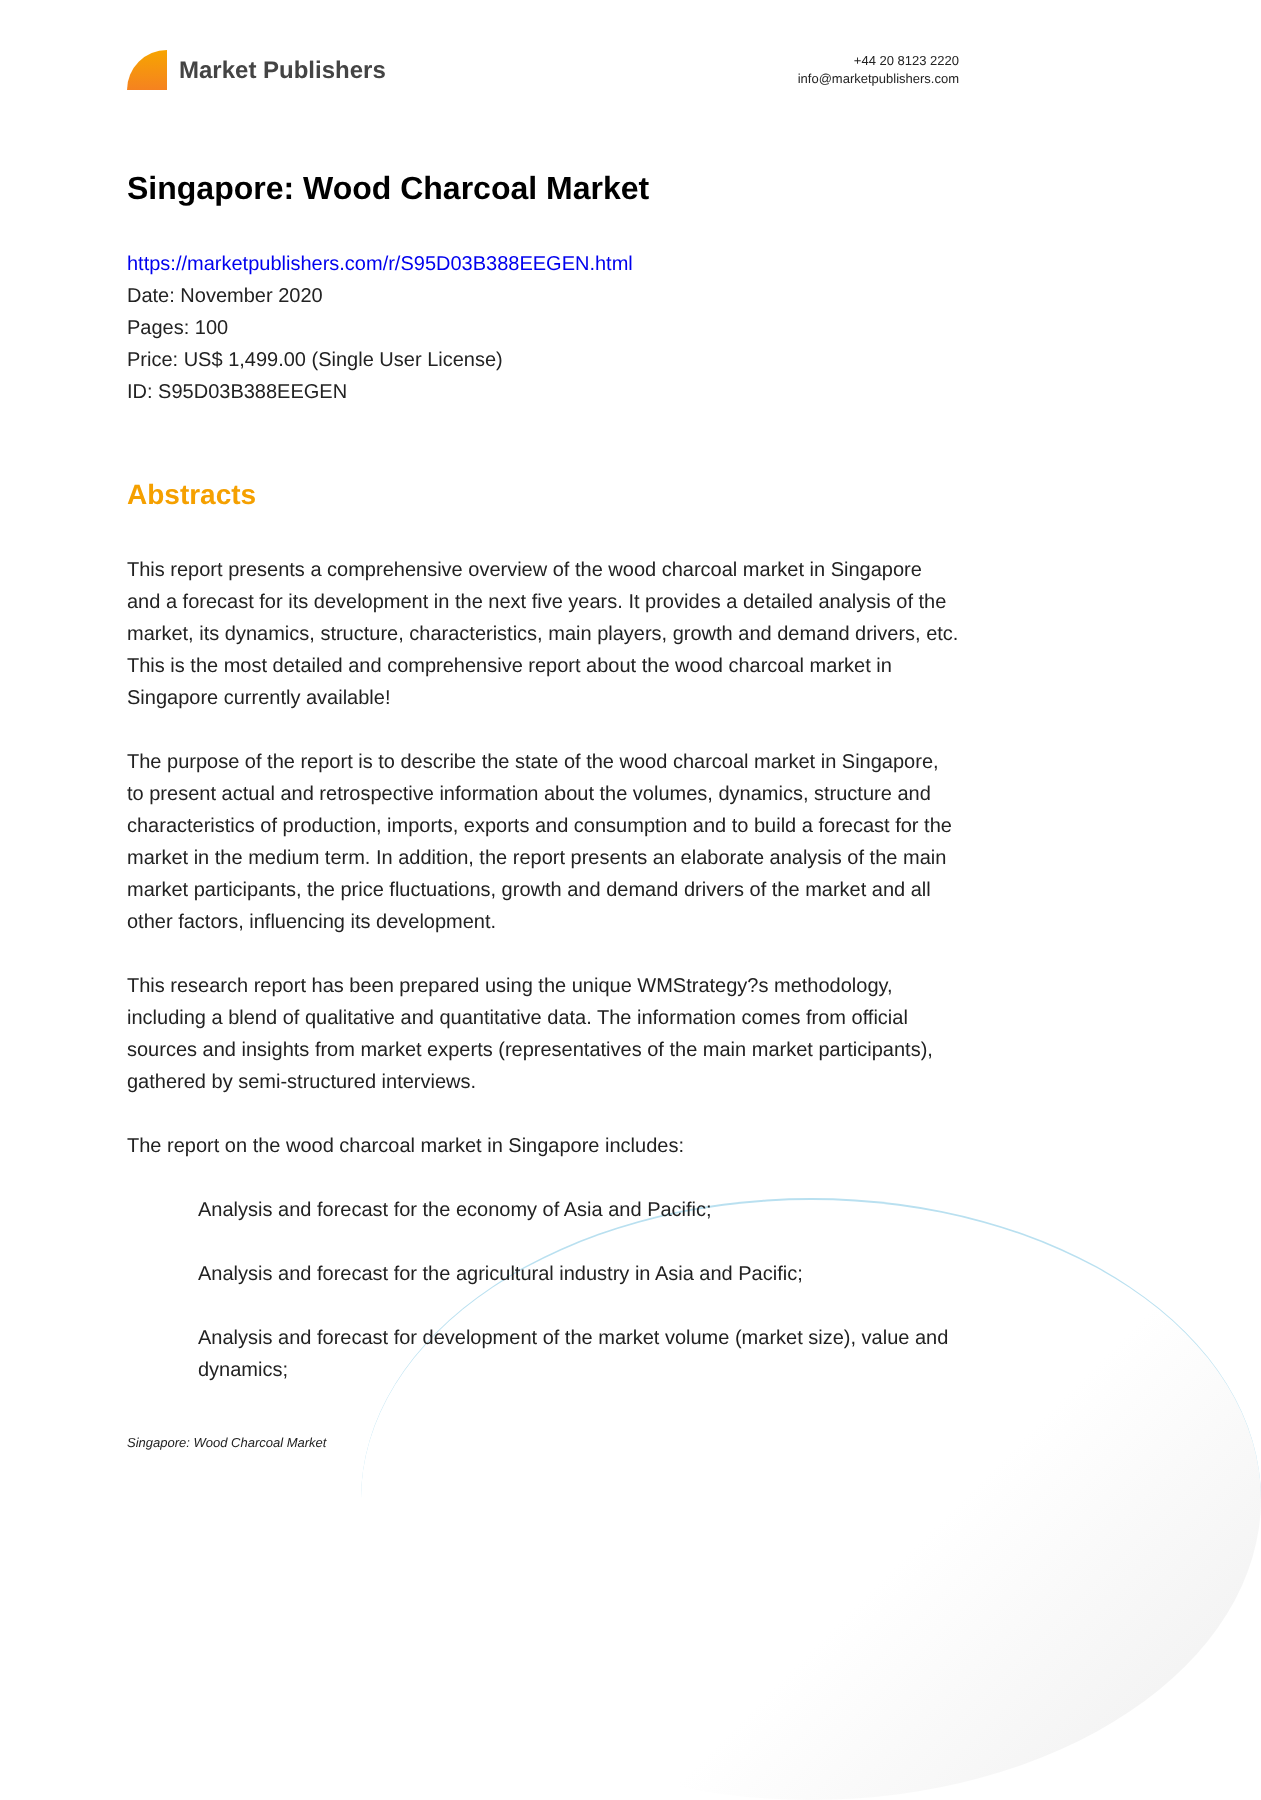Market Publishers
+44 20 8123 2220
info@marketpublishers.com
Singapore: Wood Charcoal Market
https://marketpublishers.com/r/S95D03B388EEGEN.html
Date: November 2020
Pages: 100
Price: US$ 1,499.00 (Single User License)
ID: S95D03B388EEGEN
Abstracts
This report presents a comprehensive overview of the wood charcoal market in Singapore and a forecast for its development in the next five years. It provides a detailed analysis of the market, its dynamics, structure, characteristics, main players, growth and demand drivers, etc. This is the most detailed and comprehensive report about the wood charcoal market in Singapore currently available!
The purpose of the report is to describe the state of the wood charcoal market in Singapore, to present actual and retrospective information about the volumes, dynamics, structure and characteristics of production, imports, exports and consumption and to build a forecast for the market in the medium term. In addition, the report presents an elaborate analysis of the main market participants, the price fluctuations, growth and demand drivers of the market and all other factors, influencing its development.
This research report has been prepared using the unique WMStrategy?s methodology, including a blend of qualitative and quantitative data. The information comes from official sources and insights from market experts (representatives of the main market participants), gathered by semi-structured interviews.
The report on the wood charcoal market in Singapore includes:
Analysis and forecast for the economy of Asia and Pacific;
Analysis and forecast for the agricultural industry in Asia and Pacific;
Analysis and forecast for development of the market volume (market size), value and dynamics;
Singapore: Wood Charcoal Market